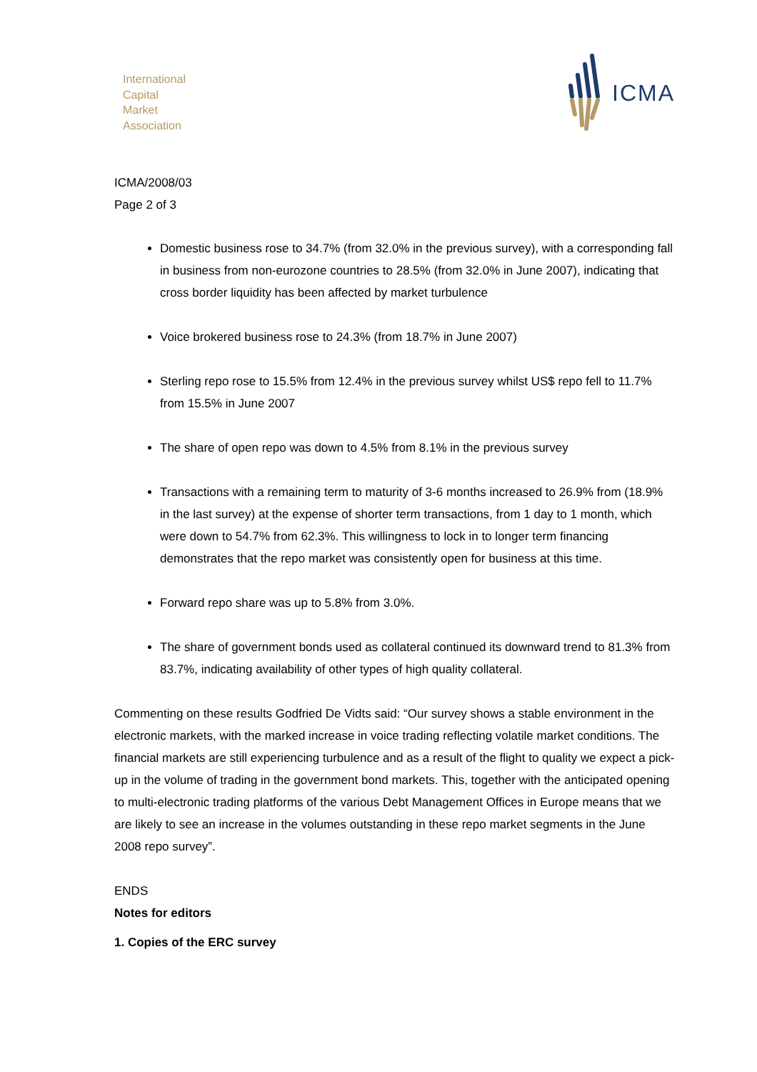International
Capital
Market
Association
ICMA
ICMA/2008/03
Page 2 of 3
Domestic business rose to 34.7% (from 32.0% in the previous survey), with a corresponding fall in business from non-eurozone countries to 28.5% (from 32.0% in June 2007), indicating that cross border liquidity has been affected by market turbulence
Voice brokered business rose to 24.3% (from 18.7% in June 2007)
Sterling repo rose to 15.5% from 12.4% in the previous survey whilst US$ repo fell to 11.7% from 15.5% in June 2007
The share of open repo was down to 4.5% from 8.1% in the previous survey
Transactions with a remaining term to maturity of 3-6 months increased to 26.9% from (18.9% in the last survey) at the expense of shorter term transactions, from 1 day to 1 month, which were down to 54.7% from 62.3%. This willingness to lock in to longer term financing demonstrates that the repo market was consistently open for business at this time.
Forward repo share was up to 5.8% from 3.0%.
The share of government bonds used as collateral continued its downward trend to 81.3% from 83.7%, indicating availability of other types of high quality collateral.
Commenting on these results Godfried De Vidts said: “Our survey shows a stable environment in the electronic markets, with the marked increase in voice trading reflecting volatile market conditions. The financial markets are still experiencing turbulence and as a result of the flight to quality we expect a pick-up in the volume of trading in the government bond markets. This, together with the anticipated opening to multi-electronic trading platforms of the various Debt Management Offices in Europe means that we are likely to see an increase in the volumes outstanding in these repo market segments in the June 2008 repo survey”.
ENDS
Notes for editors
1. Copies of the ERC survey